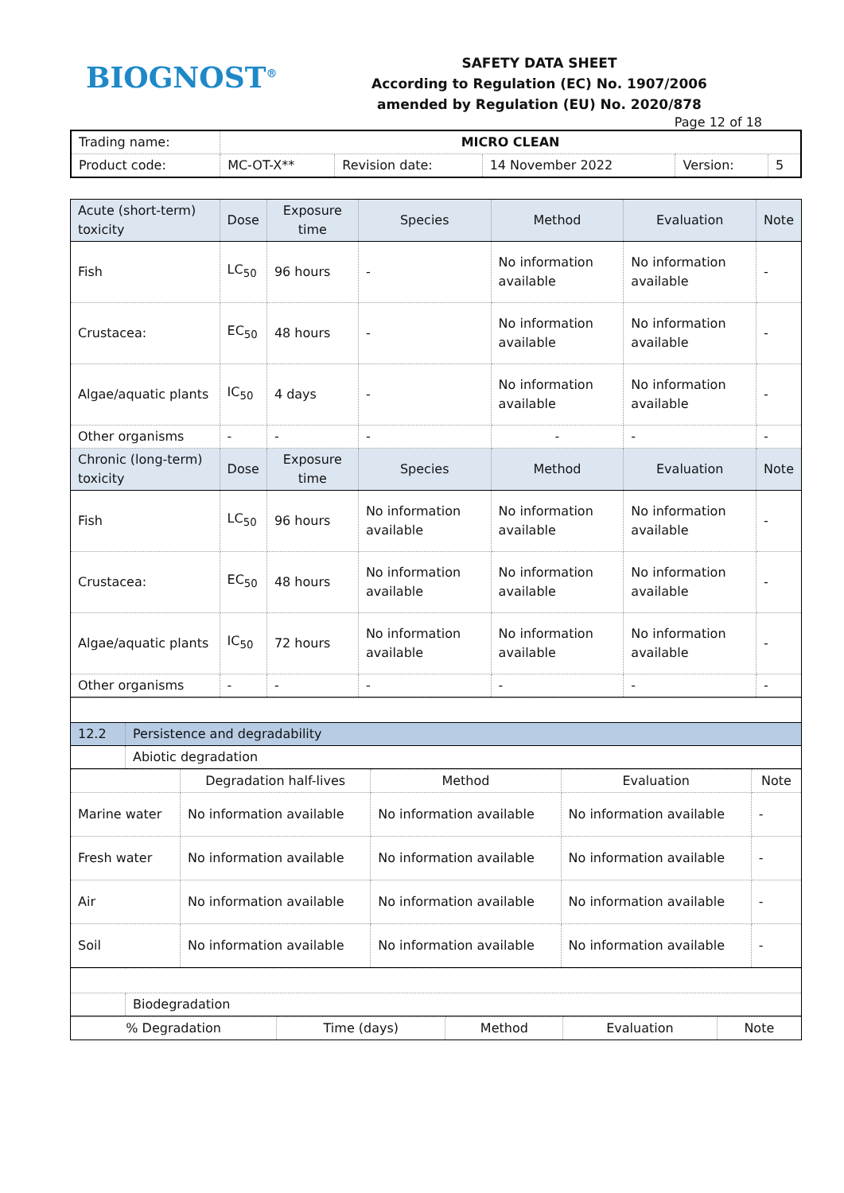BIOGNOST<sup>®</sup>
SAFETY DATA SHEET
According to Regulation (EC) No. 1907/2006
amended by Regulation (EU) No. 2020/878
Page 12 of 18
| Trading name: | MICRO CLEAN | | | | |
| Product code: | MC-OT-X** | Revision date: | 14 November 2022 | Version: | 5 |
| Acute (short-term) toxicity | Dose | Exposure time | Species | Method | Evaluation | Note |
| --- | --- | --- | --- | --- | --- | --- |
| Fish | LC<sub>50</sub> | 96 hours | - | No information available | No information available | - |
| Crustacea: | EC<sub>50</sub> | 48 hours | - | No information available | No information available | - |
| Algae/aquatic plants | IC<sub>50</sub> | 4 days | - | No information available | No information available | - |
| Other organisms | - | - | - | - | - | - |
| Chronic (long-term) toxicity | Dose | Exposure time | Species | Method | Evaluation | Note |
| Fish | LC<sub>50</sub> | 96 hours | No information available | No information available | No information available | - |
| Crustacea: | EC<sub>50</sub> | 48 hours | No information available | No information available | No information available | - |
| Algae/aquatic plants | IC<sub>50</sub> | 72 hours | No information available | No information available | No information available | - |
| Other organisms | - | - | - | - | - | - |
| 12.2 | Persistence and degradability |
| | Abiotic degradation |
| | Degradation half-lives | Method | Evaluation | Note |
| Marine water | No information available | No information available | No information available | - |
| Fresh water | No information available | No information available | No information available | - |
| Air | No information available | No information available | No information available | - |
| Soil | No information available | No information available | No information available | - |
| | Biodegradation |
| % Degradation | Time (days) | Method | Evaluation | Note |